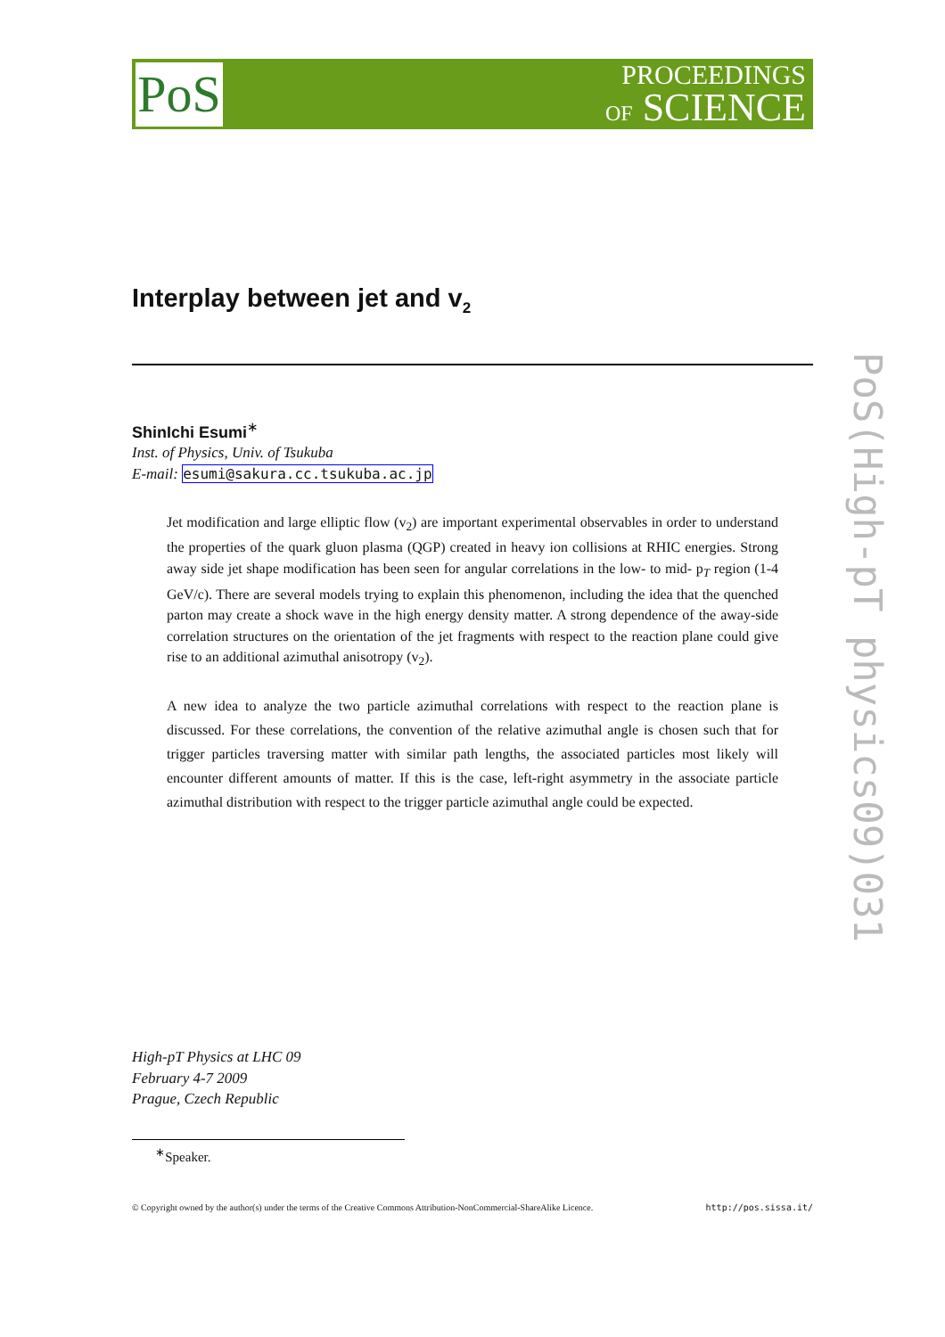PoS
PROCEEDINGS
OF SCIENCE
Interplay between jet and v<sub>2</sub>
ShinIchi Esumi<sup>∗</sup>
Inst. of Physics, Univ. of Tsukuba
E-mail: esumi@sakura.cc.tsukuba.ac.jp
Jet modification and large elliptic flow (v<sub>2</sub>) are important experimental observables in order to understand the properties of the quark gluon plasma (QGP) created in heavy ion collisions at RHIC energies. Strong away side jet shape modification has been seen for angular correlations in the low- to mid- p<sub>T</sub> region (1-4 GeV/c). There are several models trying to explain this phenomenon, including the idea that the quenched parton may create a shock wave in the high energy density matter. A strong dependence of the away-side correlation structures on the orientation of the jet fragments with respect to the reaction plane could give rise to an additional azimuthal anisotropy (v<sub>2</sub>).
A new idea to analyze the two particle azimuthal correlations with respect to the reaction plane is discussed. For these correlations, the convention of the relative azimuthal angle is chosen such that for trigger particles traversing matter with similar path lengths, the associated particles most likely will encounter different amounts of matter. If this is the case, left-right asymmetry in the associate particle azimuthal distribution with respect to the trigger particle azimuthal angle could be expected.
PoS(High-pT physics09)031
High-pT Physics at LHC 09
February 4-7 2009
Prague, Czech Republic
<sup>∗</sup>Speaker.
© Copyright owned by the author(s) under the terms of the Creative Commons Attribution-NonCommercial-ShareAlike Licence. http://pos.sissa.it/